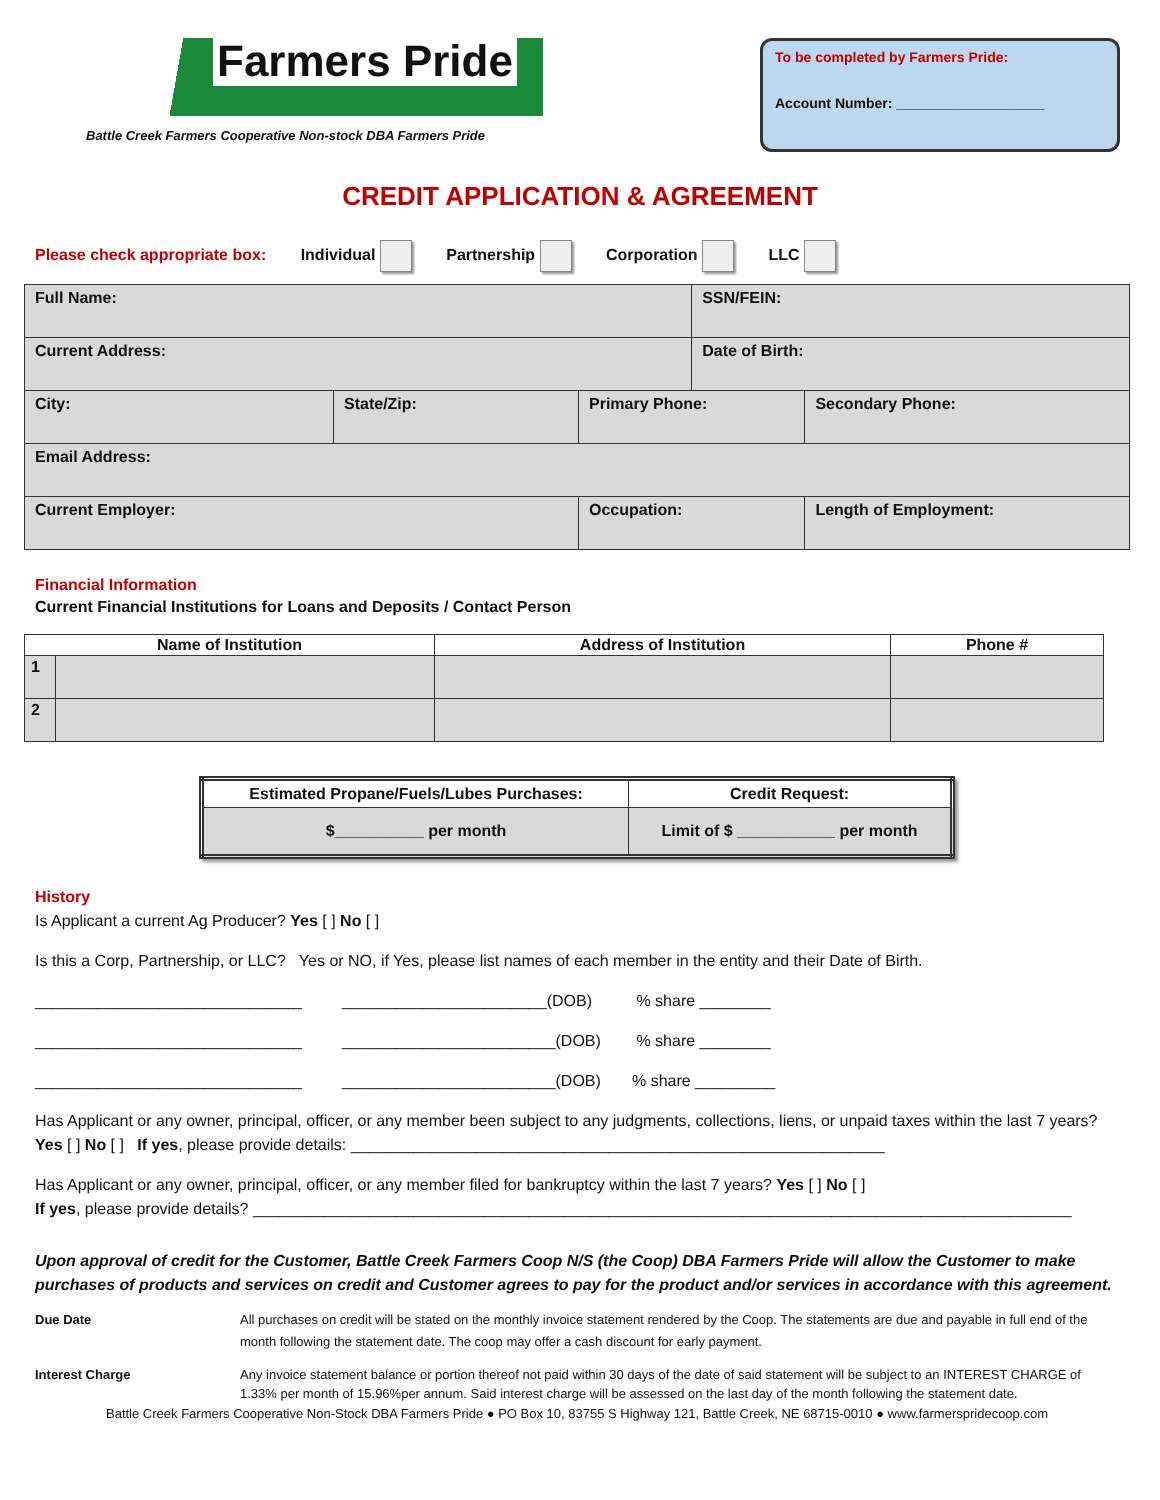Farmers Pride
Battle Creek Farmers Cooperative Non-stock DBA Farmers Pride
To be completed by Farmers Pride:
Account Number: ___________________
CREDIT APPLICATION & AGREEMENT
Please check appropriate box: Individual Partnership Corporation LLC
| Full Name: | | | SSN/FEIN: | |
| Current Address: | | | Date of Birth: | |
| City: | State/Zip: | Primary Phone: | | Secondary Phone: |
| Email Address: | | | | |
| Current Employer: | | Occupation: | | Length of Employment: |
Financial Information
Current Financial Institutions for Loans and Deposits / Contact Person
| Name of Institution | | Address of Institution | Phone # |
| --- | --- | --- | --- |
| 1 | | | |
| 2 | | | |
| Estimated Propane/Fuels/Lubes Purchases: | Credit Request: |
| $__________ per month | Limit of $ ___________ per month |
History
Is Applicant a current Ag Producer? Yes [ ] No [ ]
Is this a Corp, Partnership, or LLC? Yes or NO, if Yes, please list names of each member in the entity and their Date of Birth.
______________________________ _______________________(DOB) % share ________
______________________________ ________________________(DOB) % share ________
______________________________ ________________________(DOB) % share _________
Has Applicant or any owner, principal, officer, or any member been subject to any judgments, collections, liens, or unpaid taxes within the last 7 years? Yes [ ] No [ ] If yes, please provide details: ____________________________________________________________
Has Applicant or any owner, principal, officer, or any member filed for bankruptcy within the last 7 years? Yes [ ] No [ ]
If yes, please provide details? ____________________________________________________________________________________________
Upon approval of credit for the Customer, Battle Creek Farmers Coop N/S (the Coop) DBA Farmers Pride will allow the Customer to make purchases of products and services on credit and Customer agrees to pay for the product and/or services in accordance with this agreement.
Due Date All purchases on credit will be stated on the monthly invoice statement rendered by the Coop. The statements are due and payable in full end of the month following the statement date. The coop may offer a cash discount for early payment.
Interest Charge Any invoice statement balance or portion thereof not paid within 30 days of the date of said statement will be subject to an INTEREST CHARGE of 1.33% per month of 15.96%per annum. Said interest charge will be assessed on the last day of the month following the statement date.
Battle Creek Farmers Cooperative Non-Stock DBA Farmers Pride ● PO Box 10, 83755 S Highway 121, Battle Creek, NE 68715-0010 ● www.farmerspridecoop.com